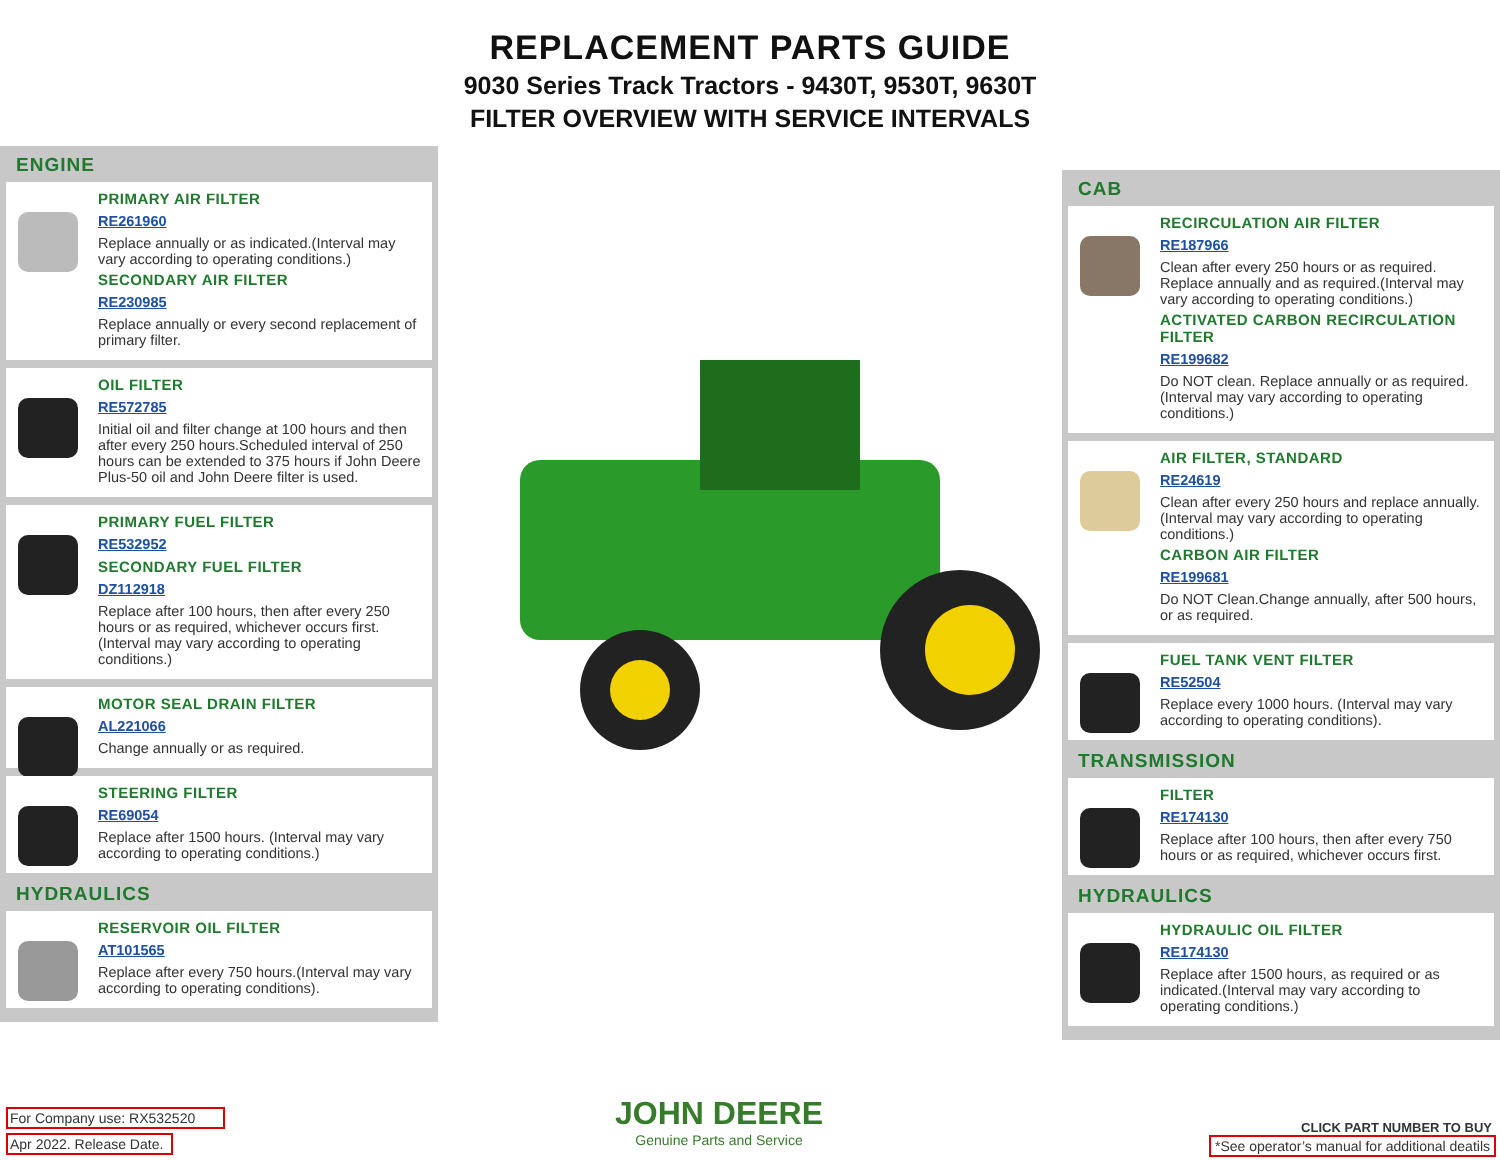REPLACEMENT PARTS GUIDE
9030 Series Track Tractors - 9430T, 9530T, 9630T
FILTER OVERVIEW WITH SERVICE INTERVALS
ENGINE
PRIMARY AIR FILTER
RE261960
Replace annually or as indicated.(Interval may vary according to operating conditions.)
SECONDARY AIR FILTER
RE230985
Replace annually or every second replacement of primary filter.
OIL FILTER
RE572785
Initial oil and filter change at 100 hours and then after every 250 hours.Scheduled interval of 250 hours can be extended to 375 hours if John Deere Plus-50 oil and John Deere filter is used.
PRIMARY FUEL FILTER
RE532952
SECONDARY FUEL FILTER
DZ112918
Replace after 100 hours, then after every 250 hours or as required, whichever occurs first. (Interval may vary according to operating conditions.)
MOTOR SEAL DRAIN FILTER
AL221066
Change annually or as required.
STEERING FILTER
RE69054
Replace after 1500 hours. (Interval may vary according to operating conditions.)
HYDRAULICS
RESERVOIR OIL FILTER
AT101565
Replace after every 750 hours.(Interval may vary according to operating conditions).
CAB
RECIRCULATION AIR FILTER
RE187966
Clean after every 250 hours or as required. Replace annually and as required.(Interval may vary according to operating conditions.)
ACTIVATED CARBON RECIRCULATION FILTER
RE199682
Do NOT clean. Replace annually or as required.(Interval may vary according to operating conditions.)
AIR FILTER, STANDARD
RE24619
Clean after every 250 hours and replace annually.(Interval may vary according to operating conditions.)
CARBON AIR FILTER
RE199681
Do NOT Clean.Change annually, after 500 hours, or as required.
FUEL TANK VENT FILTER
RE52504
Replace every 1000 hours. (Interval may vary according to operating conditions).
TRANSMISSION
FILTER
RE174130
Replace after 100 hours, then after every 750 hours or as required, whichever occurs first.
HYDRAULICS
HYDRAULIC OIL FILTER
RE174130
Replace after 1500 hours, as required or as indicated.(Interval may vary according to operating conditions.)
For Company use: RX532520
Apr 2022. Release Date.
JOHN DEERE
Genuine Parts and Service
CLICK PART NUMBER TO BUY
*See operator’s manual for additional deatils